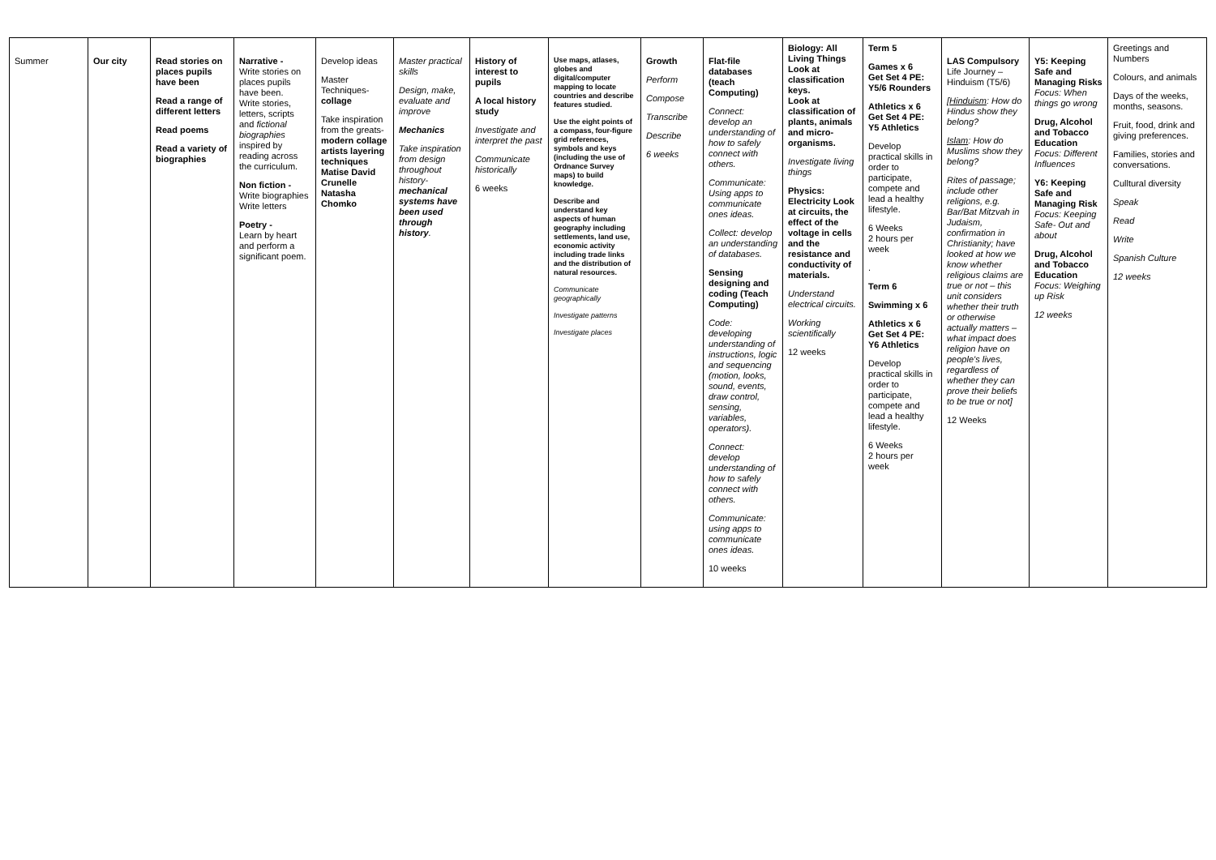| Summer | Our city | Read stories on places pupils have been Read a range of different letters Read poems Read a variety of biographies | Narrative - Write stories on places pupils have been. Write stories, letters, scripts and fictional biographies inspired by reading across the curriculum. Non fiction - Write biographies Write letters Poetry - Learn by heart and perform a significant poem. | Develop ideas Master Techniques- collage Take inspiration from the greats- modern collage artists layering techniques Matise David Crunelle Natasha Chomko | Master practical skills Design, make, evaluate and improve Mechanics Take inspiration from design throughout history- mechanical systems have been used through history . | History of interest to pupils A local history study Investigate and interpret the past Communicate historically 6 weeks | Use maps, atlases, globes and digital/computer mapping to locate countries and describe features studied. Use the eight points of a compass, four-figure grid references, symbols and keys (including the use of Ordnance Survey maps) to build knowledge. Describe and understand key aspects of human geography including settlements, land use, economic activity including trade links and the distribution of natural resources. Communicate geographically Investigate patterns Investigate places | Growth Perform Compose Transcribe Describe 6 weeks | Flat-file databases (teach Computing) Connect: develop an understanding of how to safely connect with others. Communicate: Using apps to communicate ones ideas. Collect: develop an understanding of databases. Sensing designing and coding (Teach Computing) Code: developing understanding of instructions, logic and sequencing (motion, looks, sound, events, draw control, sensing, variables, operators). Connect: develop understanding of how to safely connect with others. Communicate: using apps to communicate ones ideas. 10 weeks | Biology: All Living Things Look at classification keys. Look at classification of plants, animals and micro-organisms. Investigate living things Physics: Electricity Look at circuits, the effect of the voltage in cells and the resistance and conductivity of materials. Understand electrical circuits. Working scientifically 12 weeks | Term 5 Games x 6 Get Set 4 PE: Y5/6 Rounders Athletics x 6 Get Set 4 PE: Y5 Athletics Develop practical skills in order to participate, compete and lead a healthy lifestyle. 6 Weeks 2 hours per week . Term 6 Swimming x 6 Athletics x 6 Get Set 4 PE: Y6 Athletics Develop practical skills in order to participate, compete and lead a healthy lifestyle. 6 Weeks 2 hours per week | LAS Compulsory Life Journey – Hinduism (T5/6) [ Hinduism : How do Hindus show they belong? Islam : How do Muslims show they belong? Rites of passage; include other religions, e.g. Bar/Bat Mitzvah in Judaism, confirmation in Christianity; have looked at how we know whether religious claims are true or not – this unit considers whether their truth or otherwise actually matters – what impact does religion have on people's lives, regardless of whether they can prove their beliefs to be true or not] 12 Weeks | Y5: Keeping Safe and Managing Risks Focus: When things go wrong Drug, Alcohol and Tobacco Education Focus: Different Influences Y6: Keeping Safe and Managing Risk Focus: Keeping Safe- Out and about Drug, Alcohol and Tobacco Education Focus: Weighing up Risk 12 weeks | Greetings and Numbers Colours, and animals Days of the weeks, months, seasons. Fruit, food, drink and giving preferences. Families, stories and conversations. Culltural diversity Speak Read Write Spanish Culture 12 weeks |